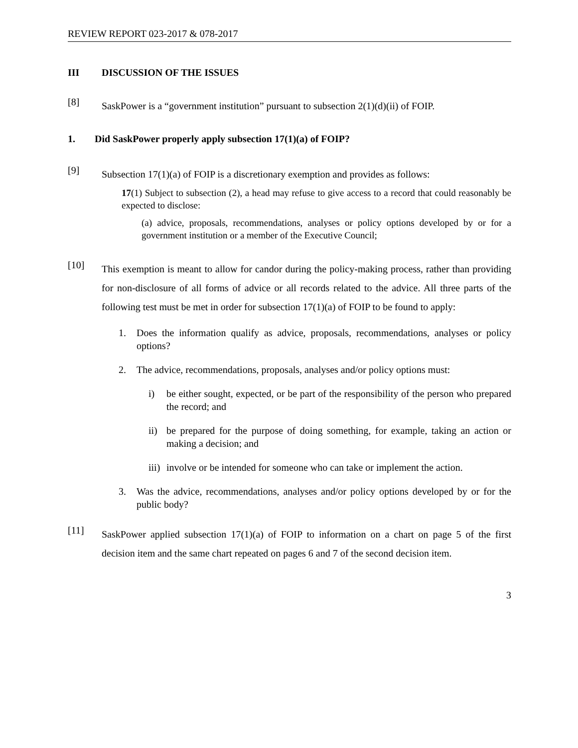REVIEW REPORT 023-2017 & 078-2017
III DISCUSSION OF THE ISSUES
[8]
SaskPower is a “government institution” pursuant to subsection 2(1)(d)(ii) of FOIP.
1. Did SaskPower properly apply subsection 17(1)(a) of FOIP?
[9]
Subsection 17(1)(a) of FOIP is a discretionary exemption and provides as follows:
17(1) Subject to subsection (2), a head may refuse to give access to a record that could reasonably be expected to disclose:
(a) advice, proposals, recommendations, analyses or policy options developed by or for a government institution or a member of the Executive Council;
[10]
This exemption is meant to allow for candor during the policy-making process, rather than providing for non-disclosure of all forms of advice or all records related to the advice. All three parts of the following test must be met in order for subsection 17(1)(a) of FOIP to be found to apply:
1. Does the information qualify as advice, proposals, recommendations, analyses or policy options?
2. The advice, recommendations, proposals, analyses and/or policy options must:
i) be either sought, expected, or be part of the responsibility of the person who prepared the record; and
ii) be prepared for the purpose of doing something, for example, taking an action or making a decision; and
iii)
involve or be intended for someone who can take or implement the action.
3. Was the advice, recommendations, analyses and/or policy options developed by or for the public body?
[11]
SaskPower applied subsection 17(1)(a) of FOIP to information on a chart on page 5 of the first decision item and the same chart repeated on pages 6 and 7 of the second decision item.
3